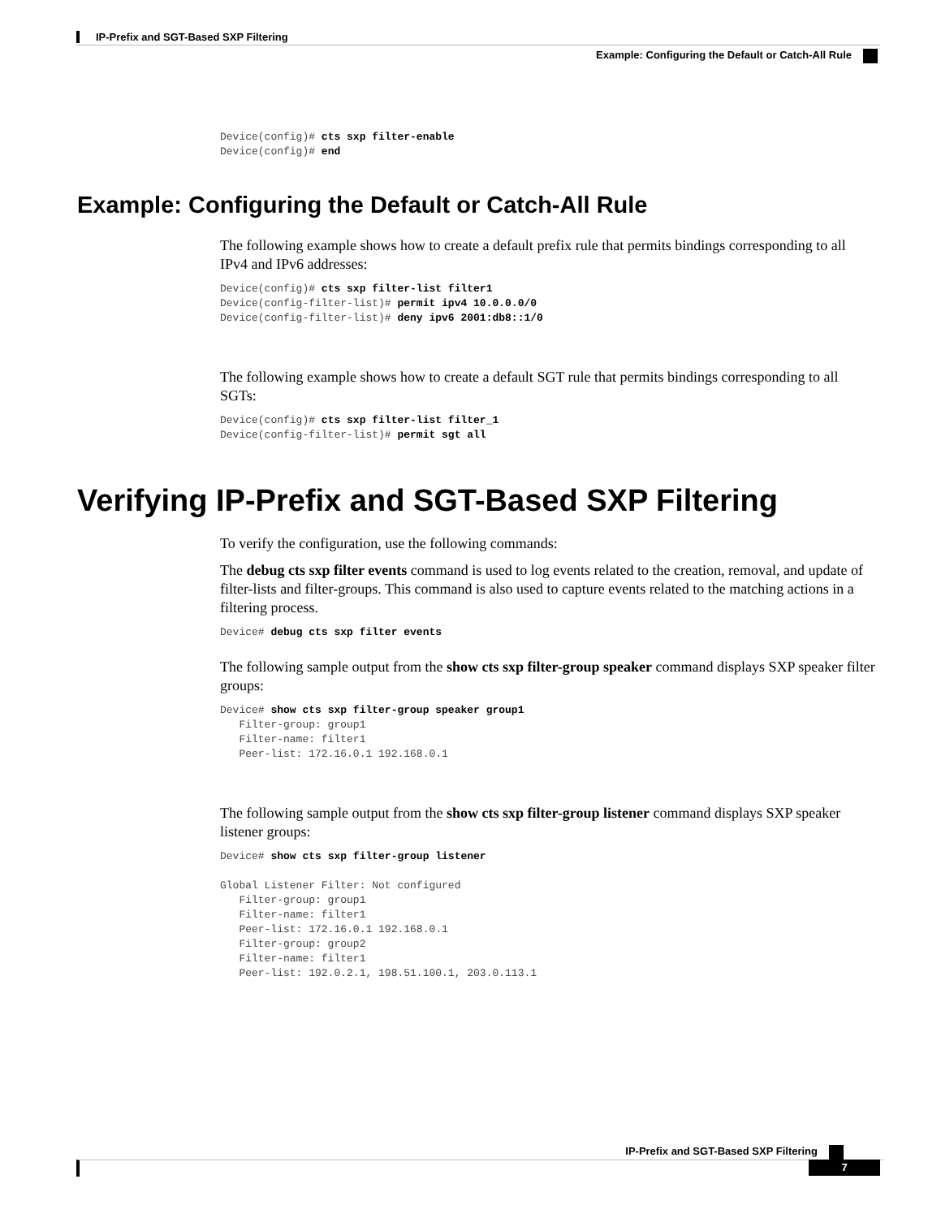IP-Prefix and SGT-Based SXP Filtering
Example: Configuring the Default or Catch-All Rule
Device(config)# cts sxp filter-enable
Device(config)# end
Example: Configuring the Default or Catch-All Rule
The following example shows how to create a default prefix rule that permits bindings corresponding to all IPv4 and IPv6 addresses:
Device(config)# cts sxp filter-list filter1
Device(config-filter-list)# permit ipv4 10.0.0.0/0
Device(config-filter-list)# deny ipv6 2001:db8::1/0
The following example shows how to create a default SGT rule that permits bindings corresponding to all SGTs:
Device(config)# cts sxp filter-list filter_1
Device(config-filter-list)# permit sgt all
Verifying IP-Prefix and SGT-Based SXP Filtering
To verify the configuration, use the following commands:
The debug cts sxp filter events command is used to log events related to the creation, removal, and update of filter-lists and filter-groups. This command is also used to capture events related to the matching actions in a filtering process.
Device# debug cts sxp filter events
The following sample output from the show cts sxp filter-group speaker command displays SXP speaker filter groups:
Device# show cts sxp filter-group speaker group1
   Filter-group: group1
   Filter-name: filter1
   Peer-list: 172.16.0.1 192.168.0.1
The following sample output from the show cts sxp filter-group listener command displays SXP speaker listener groups:
Device# show cts sxp filter-group listener

Global Listener Filter: Not configured
   Filter-group: group1
   Filter-name: filter1
   Peer-list: 172.16.0.1 192.168.0.1
   Filter-group: group2
   Filter-name: filter1
   Peer-list: 192.0.2.1, 198.51.100.1, 203.0.113.1
IP-Prefix and SGT-Based SXP Filtering
7